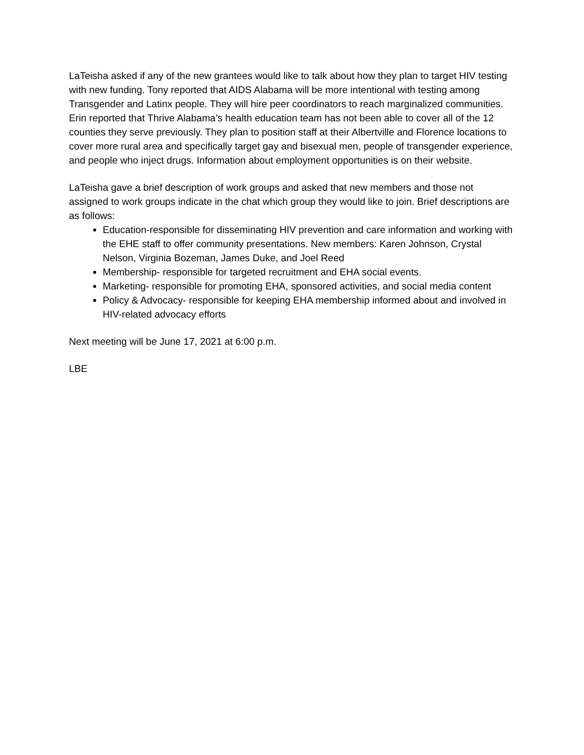LaTeisha asked if any of the new grantees would like to talk about how they plan to target HIV testing with new funding. Tony reported that AIDS Alabama will be more intentional with testing among Transgender and Latinx people. They will hire peer coordinators to reach marginalized communities. Erin reported that Thrive Alabama’s health education team has not been able to cover all of the 12 counties they serve previously. They plan to position staff at their Albertville and Florence locations to cover more rural area and specifically target gay and bisexual men, people of transgender experience, and people who inject drugs. Information about employment opportunities is on their website.
LaTeisha gave a brief description of work groups and asked that new members and those not assigned to work groups indicate in the chat which group they would like to join. Brief descriptions are as follows:
Education-responsible for disseminating HIV prevention and care information and working with the EHE staff to offer community presentations. New members: Karen Johnson, Crystal Nelson, Virginia Bozeman, James Duke, and Joel Reed
Membership- responsible for targeted recruitment and EHA social events.
Marketing- responsible for promoting EHA, sponsored activities, and social media content
Policy & Advocacy- responsible for keeping EHA membership informed about and involved in HIV-related advocacy efforts
Next meeting will be June 17, 2021 at 6:00 p.m.
LBE